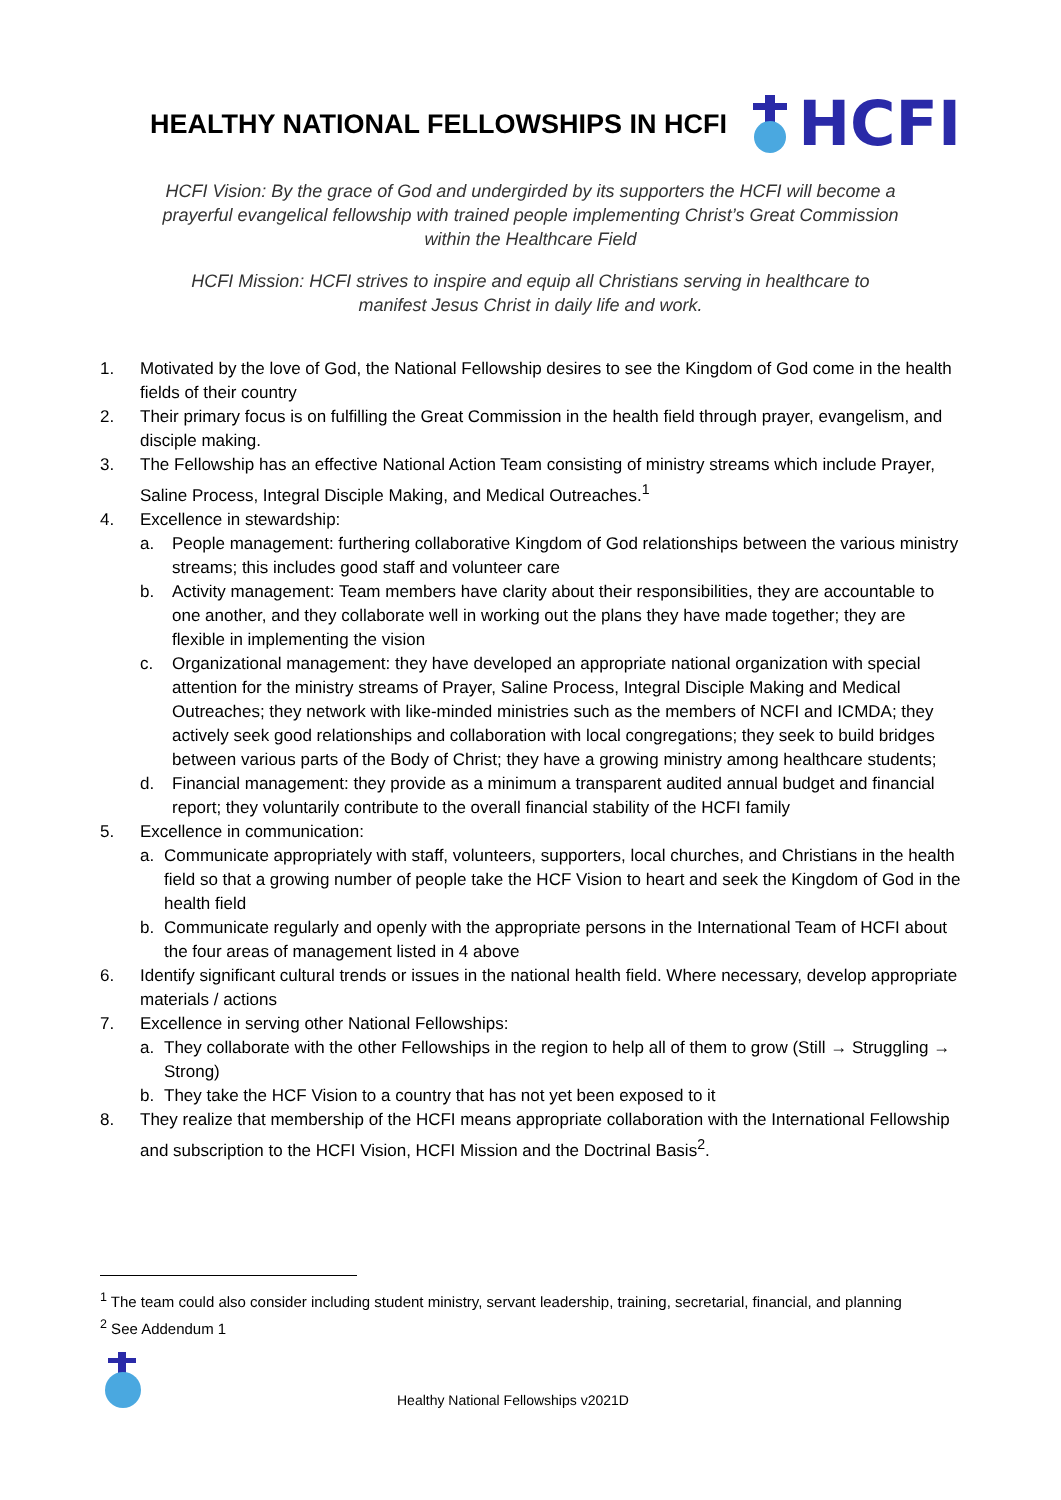HEALTHY NATIONAL FELLOWSHIPS IN HCFI
HCFI
HCFI Vision: By the grace of God and undergirded by its supporters the HCFI will become a prayerful evangelical fellowship with trained people implementing Christ’s Great Commission within the Healthcare Field
HCFI Mission: HCFI strives to inspire and equip all Christians serving in healthcare to manifest Jesus Christ in daily life and work.
1. Motivated by the love of God, the National Fellowship desires to see the Kingdom of God come in the health fields of their country
2. Their primary focus is on fulfilling the Great Commission in the health field through prayer, evangelism, and disciple making.
3. The Fellowship has an effective National Action Team consisting of ministry streams which include Prayer, Saline Process, Integral Disciple Making, and Medical Outreaches.<sup>1</sup>
4. Excellence in stewardship:
a. People management: furthering collaborative Kingdom of God relationships between the various ministry streams; this includes good staff and volunteer care
b. Activity management: Team members have clarity about their responsibilities, they are accountable to one another, and they collaborate well in working out the plans they have made together; they are flexible in implementing the vision
c. Organizational management: they have developed an appropriate national organization with special attention for the ministry streams of Prayer, Saline Process, Integral Disciple Making and Medical Outreaches; they network with like-minded ministries such as the members of NCFI and ICMDA; they actively seek good relationships and collaboration with local congregations; they seek to build bridges between various parts of the Body of Christ; they have a growing ministry among healthcare students;
d. Financial management: they provide as a minimum a transparent audited annual budget and financial report; they voluntarily contribute to the overall financial stability of the HCFI family
5. Excellence in communication:
a. Communicate appropriately with staff, volunteers, supporters, local churches, and Christians in the health field so that a growing number of people take the HCF Vision to heart and seek the Kingdom of God in the health field
b. Communicate regularly and openly with the appropriate persons in the International Team of HCFI about the four areas of management listed in 4 above
6. Identify significant cultural trends or issues in the national health field. Where necessary, develop appropriate materials / actions
7. Excellence in serving other National Fellowships:
a. They collaborate with the other Fellowships in the region to help all of them to grow (Still → Struggling → Strong)
b. They take the HCF Vision to a country that has not yet been exposed to it
8. They realize that membership of the HCFI means appropriate collaboration with the International Fellowship and subscription to the HCFI Vision, HCFI Mission and the Doctrinal Basis<sup>2</sup>.
<sup>1</sup> The team could also consider including student ministry, servant leadership, training, secretarial, financial, and planning
<sup>2</sup> See Addendum 1
Healthy National Fellowships v2021D